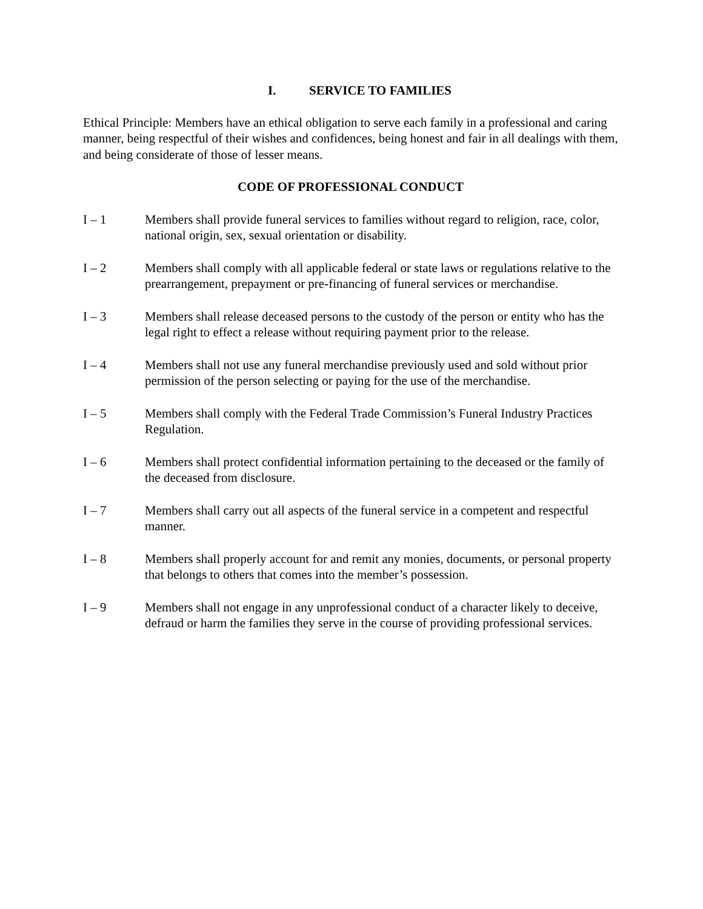I. SERVICE TO FAMILIES
Ethical Principle: Members have an ethical obligation to serve each family in a professional and caring manner, being respectful of their wishes and confidences, being honest and fair in all dealings with them, and being considerate of those of lesser means.
CODE OF PROFESSIONAL CONDUCT
I – 1 Members shall provide funeral services to families without regard to religion, race, color, national origin, sex, sexual orientation or disability.
I – 2 Members shall comply with all applicable federal or state laws or regulations relative to the prearrangement, prepayment or pre-financing of funeral services or merchandise.
I – 3 Members shall release deceased persons to the custody of the person or entity who has the legal right to effect a release without requiring payment prior to the release.
I – 4 Members shall not use any funeral merchandise previously used and sold without prior permission of the person selecting or paying for the use of the merchandise.
I – 5 Members shall comply with the Federal Trade Commission’s Funeral Industry Practices Regulation.
I – 6 Members shall protect confidential information pertaining to the deceased or the family of the deceased from disclosure.
I – 7 Members shall carry out all aspects of the funeral service in a competent and respectful manner.
I – 8 Members shall properly account for and remit any monies, documents, or personal property that belongs to others that comes into the member’s possession.
I – 9 Members shall not engage in any unprofessional conduct of a character likely to deceive, defraud or harm the families they serve in the course of providing professional services.